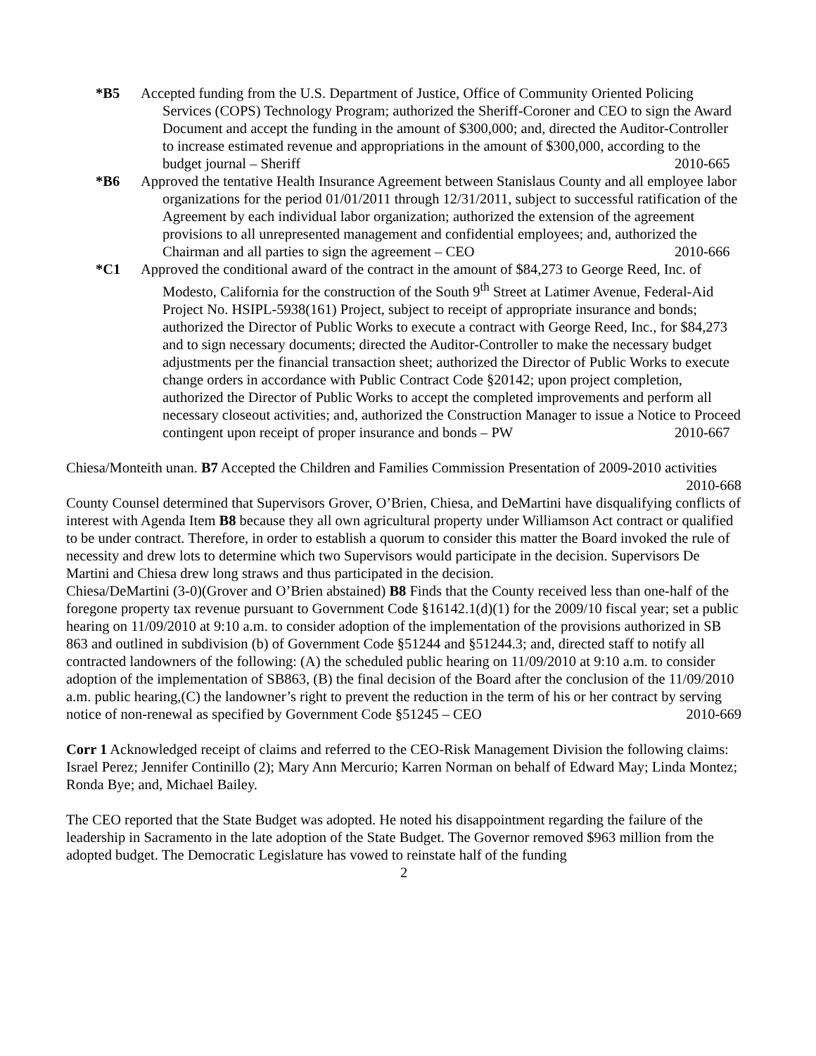*B5 Accepted funding from the U.S. Department of Justice, Office of Community Oriented Policing Services (COPS) Technology Program; authorized the Sheriff-Coroner and CEO to sign the Award Document and accept the funding in the amount of $300,000; and, directed the Auditor-Controller to increase estimated revenue and appropriations in the amount of $300,000, according to the budget journal – Sheriff 2010-665
*B6 Approved the tentative Health Insurance Agreement between Stanislaus County and all employee labor organizations for the period 01/01/2011 through 12/31/2011, subject to successful ratification of the Agreement by each individual labor organization; authorized the extension of the agreement provisions to all unrepresented management and confidential employees; and, authorized the Chairman and all parties to sign the agreement – CEO 2010-666
*C1 Approved the conditional award of the contract in the amount of $84,273 to George Reed, Inc. of Modesto, California for the construction of the South 9<sup>th</sup> Street at Latimer Avenue, Federal-Aid Project No. HSIPL-5938(161) Project, subject to receipt of appropriate insurance and bonds; authorized the Director of Public Works to execute a contract with George Reed, Inc., for $84,273 and to sign necessary documents; directed the Auditor-Controller to make the necessary budget adjustments per the financial transaction sheet; authorized the Director of Public Works to execute change orders in accordance with Public Contract Code §20142; upon project completion, authorized the Director of Public Works to accept the completed improvements and perform all necessary closeout activities; and, authorized the Construction Manager to issue a Notice to Proceed contingent upon receipt of proper insurance and bonds – PW 2010-667
Chiesa/Monteith unan. B7 Accepted the Children and Families Commission Presentation of 2009-2010 activities 2010-668
County Counsel determined that Supervisors Grover, O’Brien, Chiesa, and DeMartini have disqualifying conflicts of interest with Agenda Item B8 because they all own agricultural property under Williamson Act contract or qualified to be under contract. Therefore, in order to establish a quorum to consider this matter the Board invoked the rule of necessity and drew lots to determine which two Supervisors would participate in the decision. Supervisors De Martini and Chiesa drew long straws and thus participated in the decision.
Chiesa/DeMartini (3-0)(Grover and O’Brien abstained) B8 Finds that the County received less than one-half of the foregone property tax revenue pursuant to Government Code §16142.1(d)(1) for the 2009/10 fiscal year; set a public hearing on 11/09/2010 at 9:10 a.m. to consider adoption of the implementation of the provisions authorized in SB 863 and outlined in subdivision (b) of Government Code §51244 and §51244.3; and, directed staff to notify all contracted landowners of the following: (A) the scheduled public hearing on 11/09/2010 at 9:10 a.m. to consider adoption of the implementation of SB863, (B) the final decision of the Board after the conclusion of the 11/09/2010 a.m. public hearing,(C) the landowner’s right to prevent the reduction in the term of his or her contract by serving notice of non-renewal as specified by Government Code §51245 – CEO 2010-669
Corr 1 Acknowledged receipt of claims and referred to the CEO-Risk Management Division the following claims: Israel Perez; Jennifer Continillo (2); Mary Ann Mercurio; Karren Norman on behalf of Edward May; Linda Montez; Ronda Bye; and, Michael Bailey.
The CEO reported that the State Budget was adopted. He noted his disappointment regarding the failure of the leadership in Sacramento in the late adoption of the State Budget. The Governor removed $963 million from the adopted budget. The Democratic Legislature has vowed to reinstate half of the funding
2